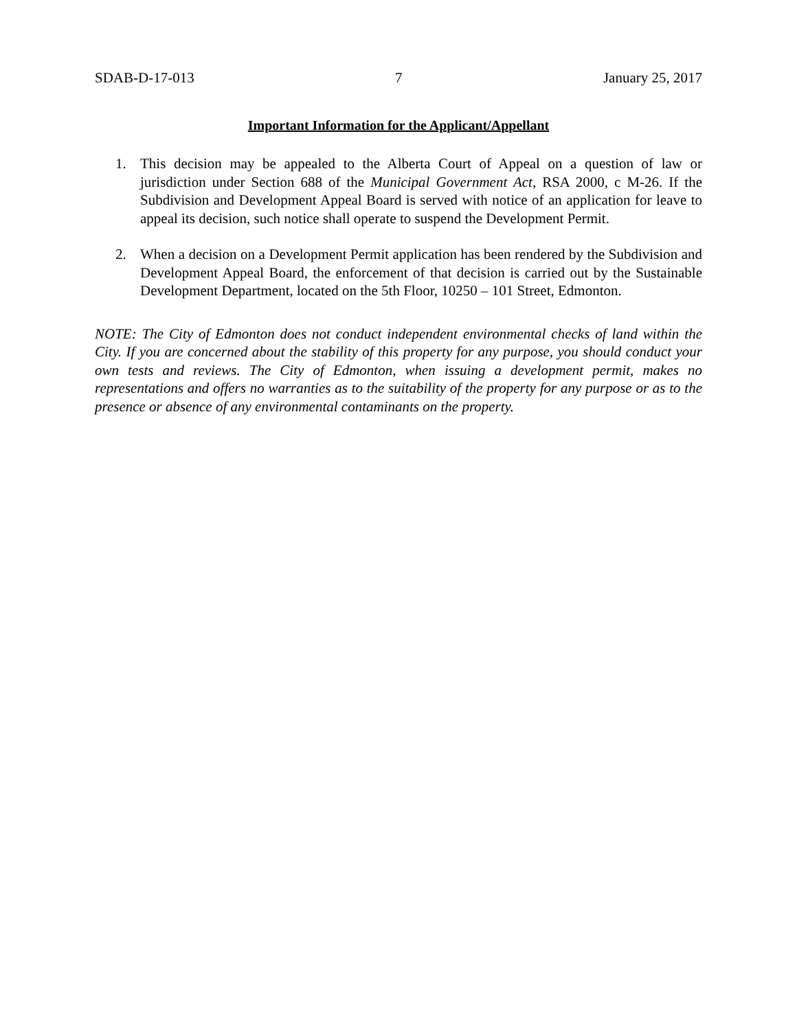SDAB-D-17-013 7 January 25, 2017
Important Information for the Applicant/Appellant
1. This decision may be appealed to the Alberta Court of Appeal on a question of law or jurisdiction under Section 688 of the Municipal Government Act, RSA 2000, c M-26. If the Subdivision and Development Appeal Board is served with notice of an application for leave to appeal its decision, such notice shall operate to suspend the Development Permit.
2. When a decision on a Development Permit application has been rendered by the Subdivision and Development Appeal Board, the enforcement of that decision is carried out by the Sustainable Development Department, located on the 5th Floor, 10250 – 101 Street, Edmonton.
NOTE: The City of Edmonton does not conduct independent environmental checks of land within the City. If you are concerned about the stability of this property for any purpose, you should conduct your own tests and reviews. The City of Edmonton, when issuing a development permit, makes no representations and offers no warranties as to the suitability of the property for any purpose or as to the presence or absence of any environmental contaminants on the property.